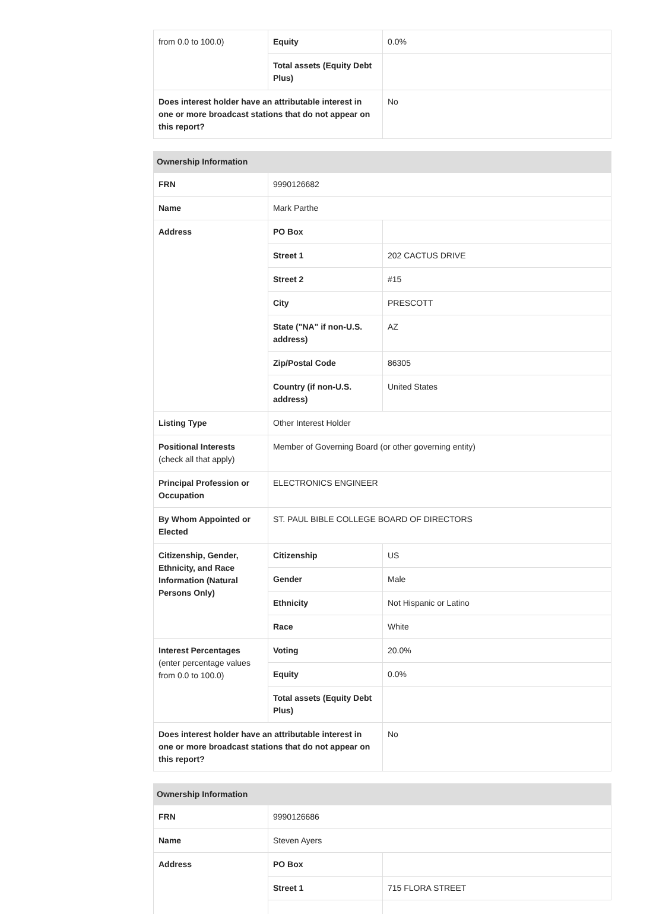| from 0.0 to 100.0) | Equity | 0.0% |
| | Total assets (Equity Debt Plus) | |
| Does interest holder have an attributable interest in one or more broadcast stations that do not appear on this report? | | No |
| Ownership Information | | |
| --- | --- | --- |
| FRN | 9990126682 | |
| Name | Mark Parthe | |
| Address | PO Box | |
| | Street 1 | 202 CACTUS DRIVE |
| | Street 2 | #15 |
| | City | PRESCOTT |
| | State ("NA" if non-U.S. address) | AZ |
| | Zip/Postal Code | 86305 |
| | Country (if non-U.S. address) | United States |
| Listing Type | Other Interest Holder | |
| Positional Interests (check all that apply) | Member of Governing Board (or other governing entity) | |
| Principal Profession or Occupation | ELECTRONICS ENGINEER | |
| By Whom Appointed or Elected | ST. PAUL BIBLE COLLEGE BOARD OF DIRECTORS | |
| Citizenship, Gender, Ethnicity, and Race Information (Natural Persons Only) | Citizenship | US |
| | Gender | Male |
| | Ethnicity | Not Hispanic or Latino |
| | Race | White |
| Interest Percentages (enter percentage values from 0.0 to 100.0) | Voting | 20.0% |
| | Equity | 0.0% |
| | Total assets (Equity Debt Plus) | |
| Does interest holder have an attributable interest in one or more broadcast stations that do not appear on this report? | | No |
| Ownership Information | | |
| --- | --- | --- |
| FRN | 9990126686 | |
| Name | Steven Ayers | |
| Address | PO Box | |
| | Street 1 | 715 FLORA STREET |